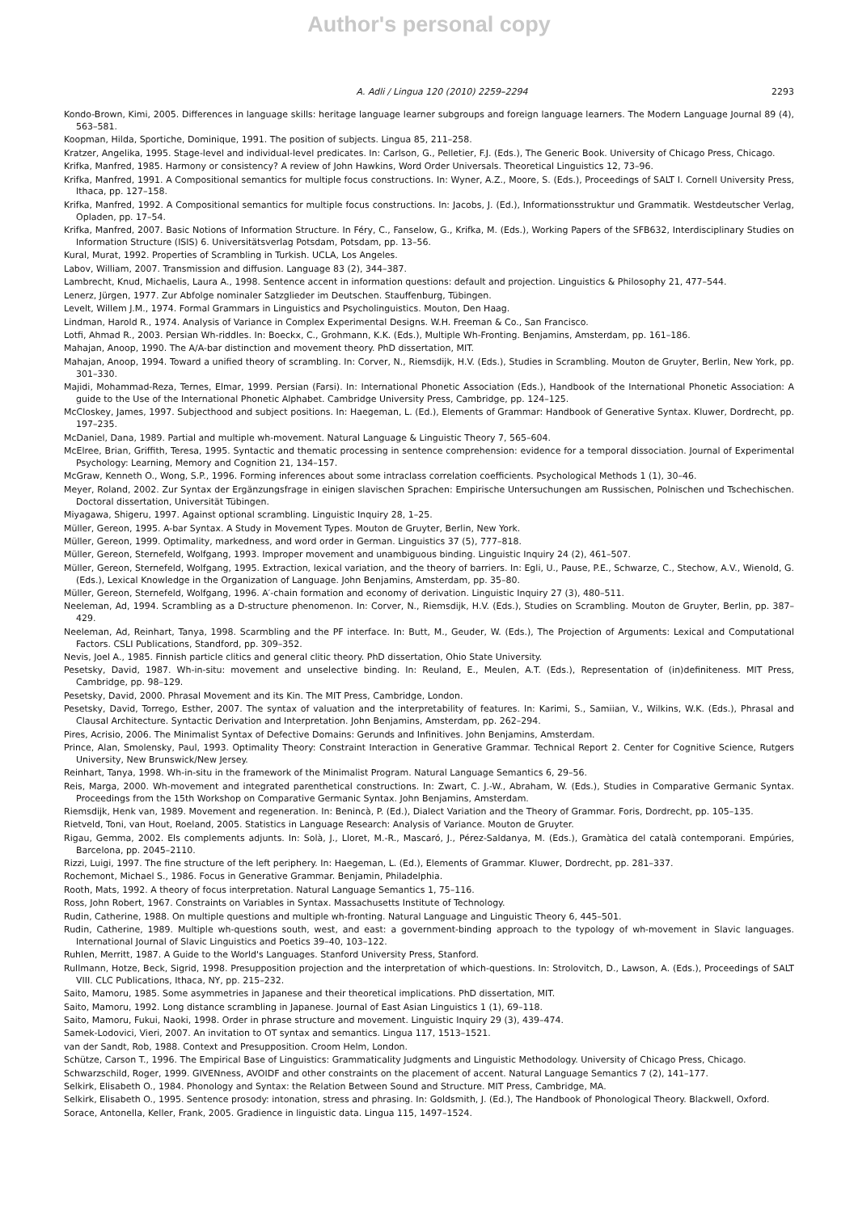Author's personal copy
A. Adli / Lingua 120 (2010) 2259–2294 2293
Kondo-Brown, Kimi, 2005. Differences in language skills: heritage language learner subgroups and foreign language learners. The Modern Language Journal 89 (4), 563–581.
Koopman, Hilda, Sportiche, Dominique, 1991. The position of subjects. Lingua 85, 211–258.
Kratzer, Angelika, 1995. Stage-level and individual-level predicates. In: Carlson, G., Pelletier, F.J. (Eds.), The Generic Book. University of Chicago Press, Chicago.
Krifka, Manfred, 1985. Harmony or consistency? A review of John Hawkins, Word Order Universals. Theoretical Linguistics 12, 73–96.
Krifka, Manfred, 1991. A Compositional semantics for multiple focus constructions. In: Wyner, A.Z., Moore, S. (Eds.), Proceedings of SALT I. Cornell University Press, Ithaca, pp. 127–158.
Krifka, Manfred, 1992. A Compositional semantics for multiple focus constructions. In: Jacobs, J. (Ed.), Informationsstruktur und Grammatik. Westdeutscher Verlag, Opladen, pp. 17–54.
Krifka, Manfred, 2007. Basic Notions of Information Structure. In Féry, C., Fanselow, G., Krifka, M. (Eds.), Working Papers of the SFB632, Interdisciplinary Studies on Information Structure (ISIS) 6. Universitätsverlag Potsdam, Potsdam, pp. 13–56.
Kural, Murat, 1992. Properties of Scrambling in Turkish. UCLA, Los Angeles.
Labov, William, 2007. Transmission and diffusion. Language 83 (2), 344–387.
Lambrecht, Knud, Michaelis, Laura A., 1998. Sentence accent in information questions: default and projection. Linguistics & Philosophy 21, 477–544.
Lenerz, Jürgen, 1977. Zur Abfolge nominaler Satzglieder im Deutschen. Stauffenburg, Tübingen.
Levelt, Willem J.M., 1974. Formal Grammars in Linguistics and Psycholinguistics. Mouton, Den Haag.
Lindman, Harold R., 1974. Analysis of Variance in Complex Experimental Designs. W.H. Freeman & Co., San Francisco.
Lotfi, Ahmad R., 2003. Persian Wh-riddles. In: Boeckx, C., Grohmann, K.K. (Eds.), Multiple Wh-Fronting. Benjamins, Amsterdam, pp. 161–186.
Mahajan, Anoop, 1990. The A/A-bar distinction and movement theory. PhD dissertation, MIT.
Mahajan, Anoop, 1994. Toward a unified theory of scrambling. In: Corver, N., Riemsdijk, H.V. (Eds.), Studies in Scrambling. Mouton de Gruyter, Berlin, New York, pp. 301–330.
Majidi, Mohammad-Reza, Ternes, Elmar, 1999. Persian (Farsi). In: International Phonetic Association (Eds.), Handbook of the International Phonetic Association: A guide to the Use of the International Phonetic Alphabet. Cambridge University Press, Cambridge, pp. 124–125.
McCloskey, James, 1997. Subjecthood and subject positions. In: Haegeman, L. (Ed.), Elements of Grammar: Handbook of Generative Syntax. Kluwer, Dordrecht, pp. 197–235.
McDaniel, Dana, 1989. Partial and multiple wh-movement. Natural Language & Linguistic Theory 7, 565–604.
McElree, Brian, Griffith, Teresa, 1995. Syntactic and thematic processing in sentence comprehension: evidence for a temporal dissociation. Journal of Experimental Psychology: Learning, Memory and Cognition 21, 134–157.
McGraw, Kenneth O., Wong, S.P., 1996. Forming inferences about some intraclass correlation coefficients. Psychological Methods 1 (1), 30–46.
Meyer, Roland, 2002. Zur Syntax der Ergänzungsfrage in einigen slavischen Sprachen: Empirische Untersuchungen am Russischen, Polnischen und Tschechischen. Doctoral dissertation, Universität Tübingen.
Miyagawa, Shigeru, 1997. Against optional scrambling. Linguistic Inquiry 28, 1–25.
Müller, Gereon, 1995. A-bar Syntax. A Study in Movement Types. Mouton de Gruyter, Berlin, New York.
Müller, Gereon, 1999. Optimality, markedness, and word order in German. Linguistics 37 (5), 777–818.
Müller, Gereon, Sternefeld, Wolfgang, 1993. Improper movement and unambiguous binding. Linguistic Inquiry 24 (2), 461–507.
Müller, Gereon, Sternefeld, Wolfgang, 1995. Extraction, lexical variation, and the theory of barriers. In: Egli, U., Pause, P.E., Schwarze, C., Stechow, A.V., Wienold, G. (Eds.), Lexical Knowledge in the Organization of Language. John Benjamins, Amsterdam, pp. 35–80.
Müller, Gereon, Sternefeld, Wolfgang, 1996. A′-chain formation and economy of derivation. Linguistic Inquiry 27 (3), 480–511.
Neeleman, Ad, 1994. Scrambling as a D-structure phenomenon. In: Corver, N., Riemsdijk, H.V. (Eds.), Studies on Scrambling. Mouton de Gruyter, Berlin, pp. 387–429.
Neeleman, Ad, Reinhart, Tanya, 1998. Scarmbling and the PF interface. In: Butt, M., Geuder, W. (Eds.), The Projection of Arguments: Lexical and Computational Factors. CSLI Publications, Standford, pp. 309–352.
Nevis, Joel A., 1985. Finnish particle clitics and general clitic theory. PhD dissertation, Ohio State University.
Pesetsky, David, 1987. Wh-in-situ: movement and unselective binding. In: Reuland, E., Meulen, A.T. (Eds.), Representation of (in)definiteness. MIT Press, Cambridge, pp. 98–129.
Pesetsky, David, 2000. Phrasal Movement and its Kin. The MIT Press, Cambridge, London.
Pesetsky, David, Torrego, Esther, 2007. The syntax of valuation and the interpretability of features. In: Karimi, S., Samiian, V., Wilkins, W.K. (Eds.), Phrasal and Clausal Architecture. Syntactic Derivation and Interpretation. John Benjamins, Amsterdam, pp. 262–294.
Pires, Acrisio, 2006. The Minimalist Syntax of Defective Domains: Gerunds and Infinitives. John Benjamins, Amsterdam.
Prince, Alan, Smolensky, Paul, 1993. Optimality Theory: Constraint Interaction in Generative Grammar. Technical Report 2. Center for Cognitive Science, Rutgers University, New Brunswick/New Jersey.
Reinhart, Tanya, 1998. Wh-in-situ in the framework of the Minimalist Program. Natural Language Semantics 6, 29–56.
Reis, Marga, 2000. Wh-movement and integrated parenthetical constructions. In: Zwart, C. J.-W., Abraham, W. (Eds.), Studies in Comparative Germanic Syntax. Proceedings from the 15th Workshop on Comparative Germanic Syntax. John Benjamins, Amsterdam.
Riemsdijk, Henk van, 1989. Movement and regeneration. In: Benincà, P. (Ed.), Dialect Variation and the Theory of Grammar. Foris, Dordrecht, pp. 105–135.
Rietveld, Toni, van Hout, Roeland, 2005. Statistics in Language Research: Analysis of Variance. Mouton de Gruyter.
Rigau, Gemma, 2002. Els complements adjunts. In: Solà, J., Lloret, M.-R., Mascaró, J., Pérez-Saldanya, M. (Eds.), Gramàtica del català contemporani. Empúries, Barcelona, pp. 2045–2110.
Rizzi, Luigi, 1997. The fine structure of the left periphery. In: Haegeman, L. (Ed.), Elements of Grammar. Kluwer, Dordrecht, pp. 281–337.
Rochemont, Michael S., 1986. Focus in Generative Grammar. Benjamin, Philadelphia.
Rooth, Mats, 1992. A theory of focus interpretation. Natural Language Semantics 1, 75–116.
Ross, John Robert, 1967. Constraints on Variables in Syntax. Massachusetts Institute of Technology.
Rudin, Catherine, 1988. On multiple questions and multiple wh-fronting. Natural Language and Linguistic Theory 6, 445–501.
Rudin, Catherine, 1989. Multiple wh-questions south, west, and east: a government-binding approach to the typology of wh-movement in Slavic languages. International Journal of Slavic Linguistics and Poetics 39–40, 103–122.
Ruhlen, Merritt, 1987. A Guide to the World's Languages. Stanford University Press, Stanford.
Rullmann, Hotze, Beck, Sigrid, 1998. Presupposition projection and the interpretation of which-questions. In: Strolovitch, D., Lawson, A. (Eds.), Proceedings of SALT VIII. CLC Publications, Ithaca, NY, pp. 215–232.
Saito, Mamoru, 1985. Some asymmetries in Japanese and their theoretical implications. PhD dissertation, MIT.
Saito, Mamoru, 1992. Long distance scrambling in Japanese. Journal of East Asian Linguistics 1 (1), 69–118.
Saito, Mamoru, Fukui, Naoki, 1998. Order in phrase structure and movement. Linguistic Inquiry 29 (3), 439–474.
Samek-Lodovici, Vieri, 2007. An invitation to OT syntax and semantics. Lingua 117, 1513–1521.
van der Sandt, Rob, 1988. Context and Presupposition. Croom Helm, London.
Schütze, Carson T., 1996. The Empirical Base of Linguistics: Grammaticality Judgments and Linguistic Methodology. University of Chicago Press, Chicago.
Schwarzschild, Roger, 1999. GIVENness, AVOIDF and other constraints on the placement of accent. Natural Language Semantics 7 (2), 141–177.
Selkirk, Elisabeth O., 1984. Phonology and Syntax: the Relation Between Sound and Structure. MIT Press, Cambridge, MA.
Selkirk, Elisabeth O., 1995. Sentence prosody: intonation, stress and phrasing. In: Goldsmith, J. (Ed.), The Handbook of Phonological Theory. Blackwell, Oxford.
Sorace, Antonella, Keller, Frank, 2005. Gradience in linguistic data. Lingua 115, 1497–1524.